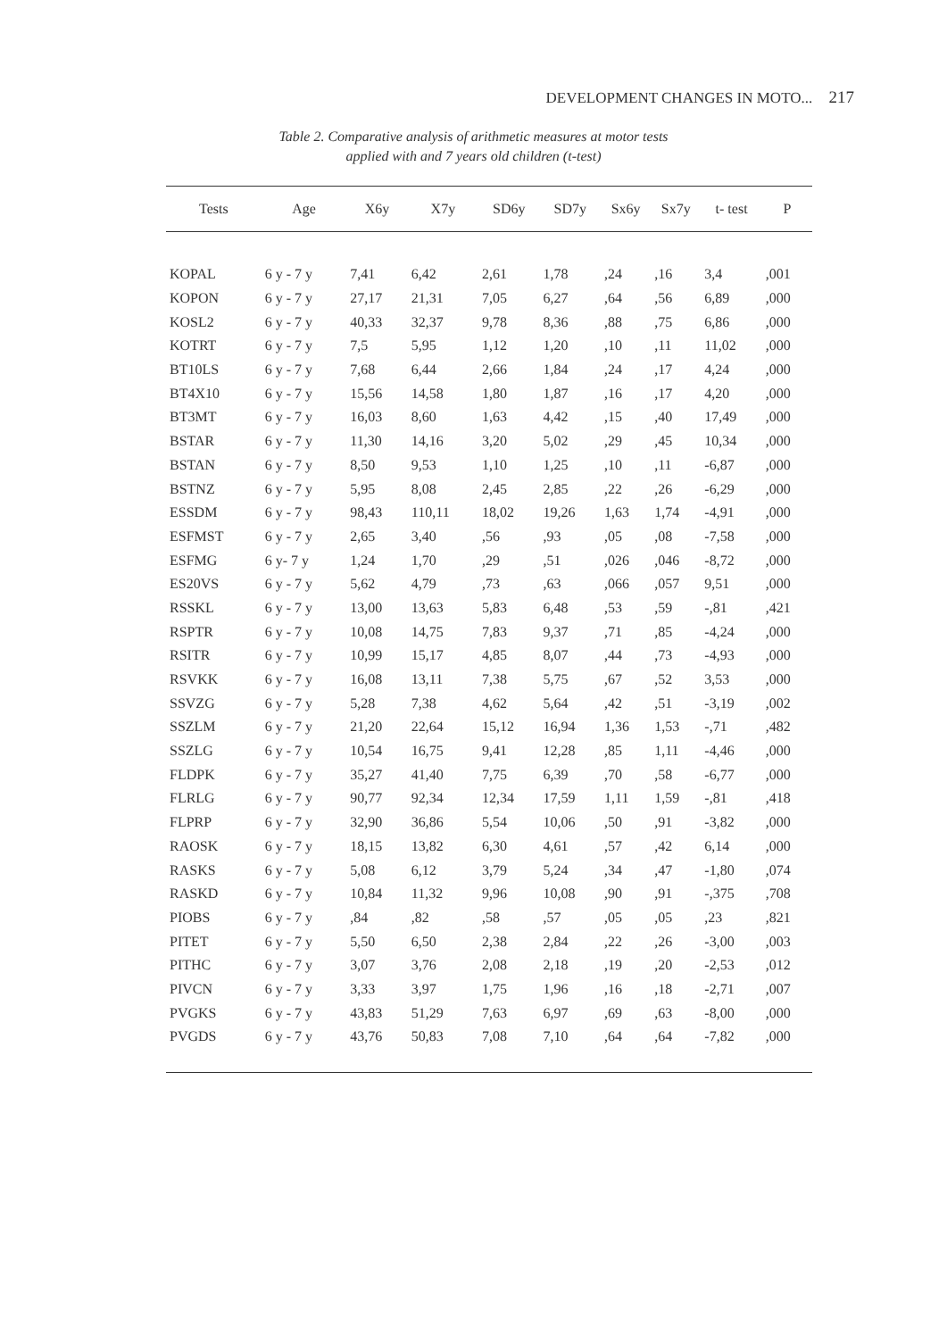DEVELOPMENT CHANGES IN MOTO... 217
Table 2. Comparative analysis of arithmetic measures at motor tests
applied with and 7 years old children (t-test)
| Tests | Age | X6y | X7y | SD6y | SD7y | Sx6y | Sx7y | t- test | P |
| --- | --- | --- | --- | --- | --- | --- | --- | --- | --- |
| KOPAL | 6 y - 7 y | 7,41 | 6,42 | 2,61 | 1,78 | ,24 | ,16 | 3,4 | ,001 |
| KOPON | 6 y - 7 y | 27,17 | 21,31 | 7,05 | 6,27 | ,64 | ,56 | 6,89 | ,000 |
| KOSL2 | 6 y - 7 y | 40,33 | 32,37 | 9,78 | 8,36 | ,88 | ,75 | 6,86 | ,000 |
| KOTRT | 6 y - 7 y | 7,5 | 5,95 | 1,12 | 1,20 | ,10 | ,11 | 11,02 | ,000 |
| BT10LS | 6 y - 7 y | 7,68 | 6,44 | 2,66 | 1,84 | ,24 | ,17 | 4,24 | ,000 |
| BT4X10 | 6 y - 7 y | 15,56 | 14,58 | 1,80 | 1,87 | ,16 | ,17 | 4,20 | ,000 |
| BT3MT | 6 y - 7 y | 16,03 | 8,60 | 1,63 | 4,42 | ,15 | ,40 | 17,49 | ,000 |
| BSTAR | 6 y - 7 y | 11,30 | 14,16 | 3,20 | 5,02 | ,29 | ,45 | 10,34 | ,000 |
| BSTAN | 6 y - 7 y | 8,50 | 9,53 | 1,10 | 1,25 | ,10 | ,11 | -6,87 | ,000 |
| BSTNZ | 6 y - 7 y | 5,95 | 8,08 | 2,45 | 2,85 | ,22 | ,26 | -6,29 | ,000 |
| ESSDM | 6 y - 7 y | 98,43 | 110,11 | 18,02 | 19,26 | 1,63 | 1,74 | -4,91 | ,000 |
| ESFMST | 6 y - 7 y | 2,65 | 3,40 | ,56 | ,93 | ,05 | ,08 | -7,58 | ,000 |
| ESFMG | 6 y- 7 y | 1,24 | 1,70 | ,29 | ,51 | ,026 | ,046 | -8,72 | ,000 |
| ES20VS | 6 y - 7 y | 5,62 | 4,79 | ,73 | ,63 | ,066 | ,057 | 9,51 | ,000 |
| RSSKL | 6 y - 7 y | 13,00 | 13,63 | 5,83 | 6,48 | ,53 | ,59 | -,81 | ,421 |
| RSPTR | 6 y - 7 y | 10,08 | 14,75 | 7,83 | 9,37 | ,71 | ,85 | -4,24 | ,000 |
| RSITR | 6 y - 7 y | 10,99 | 15,17 | 4,85 | 8,07 | ,44 | ,73 | -4,93 | ,000 |
| RSVKK | 6 y - 7 y | 16,08 | 13,11 | 7,38 | 5,75 | ,67 | ,52 | 3,53 | ,000 |
| SSVZG | 6 y - 7 y | 5,28 | 7,38 | 4,62 | 5,64 | ,42 | ,51 | -3,19 | ,002 |
| SSZLM | 6 y - 7 y | 21,20 | 22,64 | 15,12 | 16,94 | 1,36 | 1,53 | -,71 | ,482 |
| SSZLG | 6 y - 7 y | 10,54 | 16,75 | 9,41 | 12,28 | ,85 | 1,11 | -4,46 | ,000 |
| FLDPK | 6 y - 7 y | 35,27 | 41,40 | 7,75 | 6,39 | ,70 | ,58 | -6,77 | ,000 |
| FLRLG | 6 y - 7 y | 90,77 | 92,34 | 12,34 | 17,59 | 1,11 | 1,59 | -,81 | ,418 |
| FLPRP | 6 y - 7 y | 32,90 | 36,86 | 5,54 | 10,06 | ,50 | ,91 | -3,82 | ,000 |
| RAOSK | 6 y - 7 y | 18,15 | 13,82 | 6,30 | 4,61 | ,57 | ,42 | 6,14 | ,000 |
| RASKS | 6 y - 7 y | 5,08 | 6,12 | 3,79 | 5,24 | ,34 | ,47 | -1,80 | ,074 |
| RASKD | 6 y - 7 y | 10,84 | 11,32 | 9,96 | 10,08 | ,90 | ,91 | -,375 | ,708 |
| PIOBS | 6 y - 7 y | ,84 | ,82 | ,58 | ,57 | ,05 | ,05 | ,23 | ,821 |
| PITET | 6 y - 7 y | 5,50 | 6,50 | 2,38 | 2,84 | ,22 | ,26 | -3,00 | ,003 |
| PITHC | 6 y - 7 y | 3,07 | 3,76 | 2,08 | 2,18 | ,19 | ,20 | -2,53 | ,012 |
| PIVCN | 6 y - 7 y | 3,33 | 3,97 | 1,75 | 1,96 | ,16 | ,18 | -2,71 | ,007 |
| PVGKS | 6 y - 7 y | 43,83 | 51,29 | 7,63 | 6,97 | ,69 | ,63 | -8,00 | ,000 |
| PVGDS | 6 y - 7 y | 43,76 | 50,83 | 7,08 | 7,10 | ,64 | ,64 | -7,82 | ,000 |